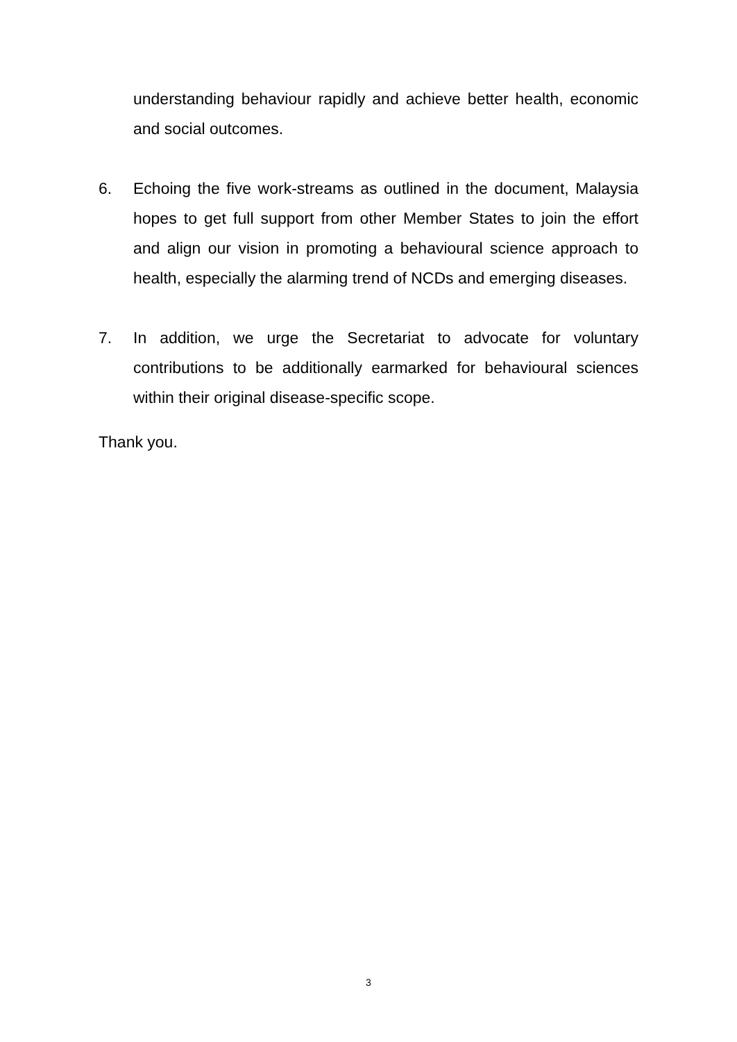understanding behaviour rapidly and achieve better health, economic and social outcomes.
6. Echoing the five work-streams as outlined in the document, Malaysia hopes to get full support from other Member States to join the effort and align our vision in promoting a behavioural science approach to health, especially the alarming trend of NCDs and emerging diseases.
7. In addition, we urge the Secretariat to advocate for voluntary contributions to be additionally earmarked for behavioural sciences within their original disease-specific scope.
Thank you.
3